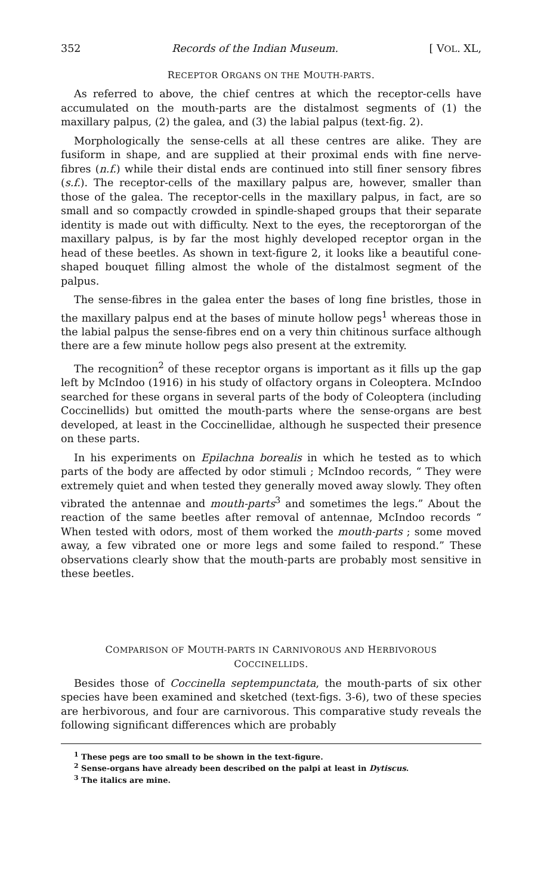352 Records of the Indian Museum. [ VOL. XL,
RECEPTOR ORGANS ON THE MOUTH-PARTS.
As referred to above, the chief centres at which the receptor-cells have accumulated on the mouth-parts are the distalmost segments of (1) the maxillary palpus, (2) the galea, and (3) the labial palpus (text-fig. 2).
Morphologically the sense-cells at all these centres are alike. They are fusiform in shape, and are supplied at their proximal ends with fine nerve-fibres (n.f.) while their distal ends are continued into still finer sensory fibres (s.f.). The receptor-cells of the maxillary palpus are, however, smaller than those of the galea. The receptor-cells in the maxillary palpus, in fact, are so small and so compactly crowded in spindle-shaped groups that their separate identity is made out with difficulty. Next to the eyes, the receptororgan of the maxillary palpus, is by far the most highly developed receptor organ in the head of these beetles. As shown in text-figure 2, it looks like a beautiful cone-shaped bouquet filling almost the whole of the distalmost segment of the palpus.
The sense-fibres in the galea enter the bases of long fine bristles, those in the maxillary palpus end at the bases of minute hollow pegs<sup>1</sup> whereas those in the labial palpus the sense-fibres end on a very thin chitinous surface although there are a few minute hollow pegs also present at the extremity.
The recognition<sup>2</sup> of these receptor organs is important as it fills up the gap left by McIndoo (1916) in his study of olfactory organs in Coleoptera. McIndoo searched for these organs in several parts of the body of Coleoptera (including Coccinellids) but omitted the mouth-parts where the sense-organs are best developed, at least in the Coccinellidae, although he suspected their presence on these parts.
In his experiments on Epilachna borealis in which he tested as to which parts of the body are affected by odor stimuli ; McIndoo records, “ They were extremely quiet and when tested they generally moved away slowly. They often vibrated the antennae and mouth-parts<sup>3</sup> and sometimes the legs.” About the reaction of the same beetles after removal of antennae, McIndoo records “ When tested with odors, most of them worked the mouth-parts ; some moved away, a few vibrated one or more legs and some failed to respond.” These observations clearly show that the mouth-parts are probably most sensitive in these beetles.
COMPARISON OF MOUTH-PARTS IN CARNIVOROUS AND HERBIVOROUS
COCCINELLIDS.
Besides those of Coccinella septempunctata, the mouth-parts of six other species have been examined and sketched (text-figs. 3-6), two of these species are herbivorous, and four are carnivorous. This comparative study reveals the following significant differences which are probably
<sup>1</sup> These pegs are too small to be shown in the text-figure.
<sup>2</sup> Sense-organs have already been described on the palpi at least in Dytiscus.
<sup>3</sup> The italics are mine.